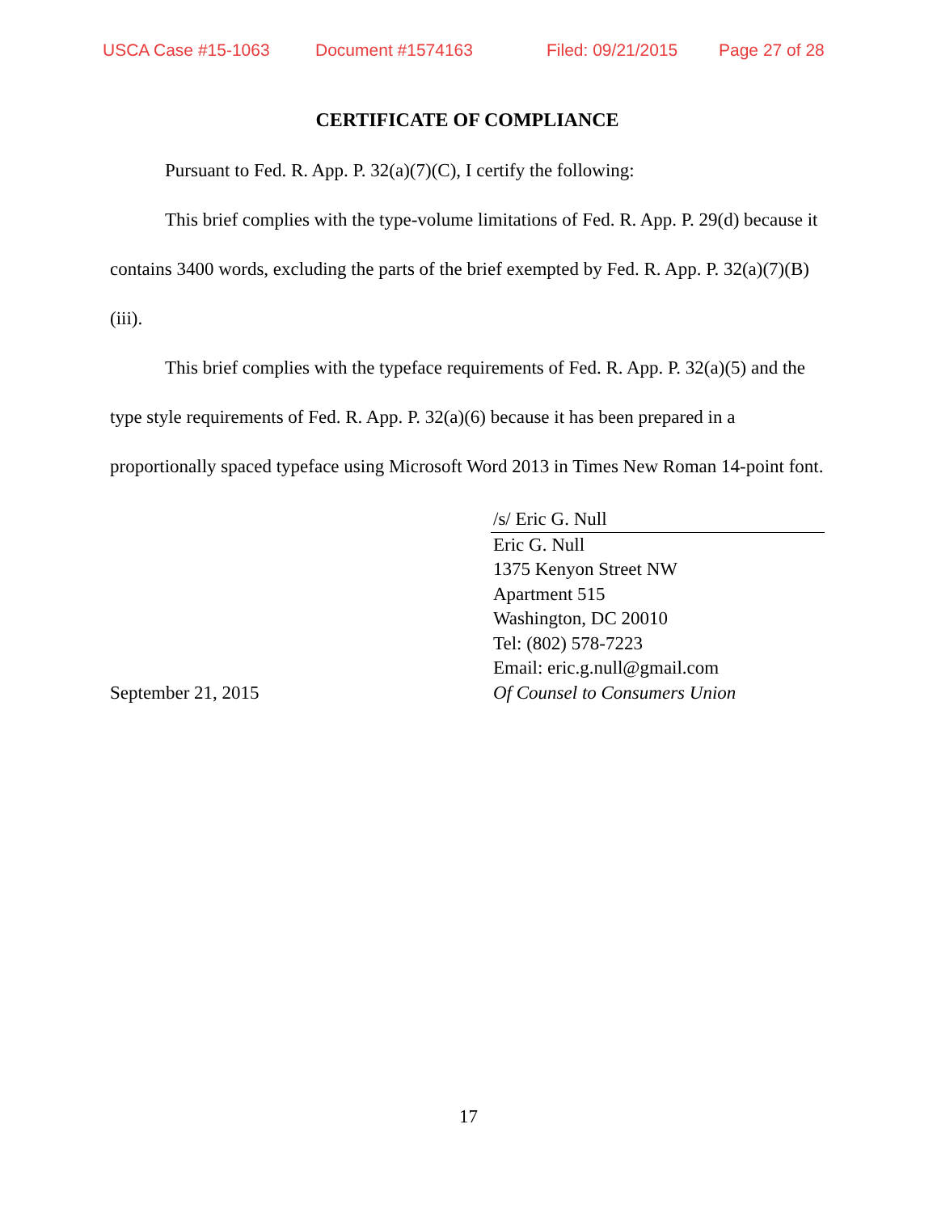USCA Case #15-1063 Document #1574163 Filed: 09/21/2015 Page 27 of 28
CERTIFICATE OF COMPLIANCE
Pursuant to Fed. R. App. P. 32(a)(7)(C), I certify the following:
This brief complies with the type-volume limitations of Fed. R. App. P. 29(d) because it contains 3400 words, excluding the parts of the brief exempted by Fed. R. App. P. 32(a)(7)(B)(iii).
This brief complies with the typeface requirements of Fed. R. App. P. 32(a)(5) and the type style requirements of Fed. R. App. P. 32(a)(6) because it has been prepared in a proportionally spaced typeface using Microsoft Word 2013 in Times New Roman 14-point font.
September 21, 2015 /s/ Eric G. Null
Eric G. Null
1375 Kenyon Street NW
Apartment 515
Washington, DC 20010
Tel: (802) 578-7223
Email: eric.g.null@gmail.com
Of Counsel to Consumers Union
17